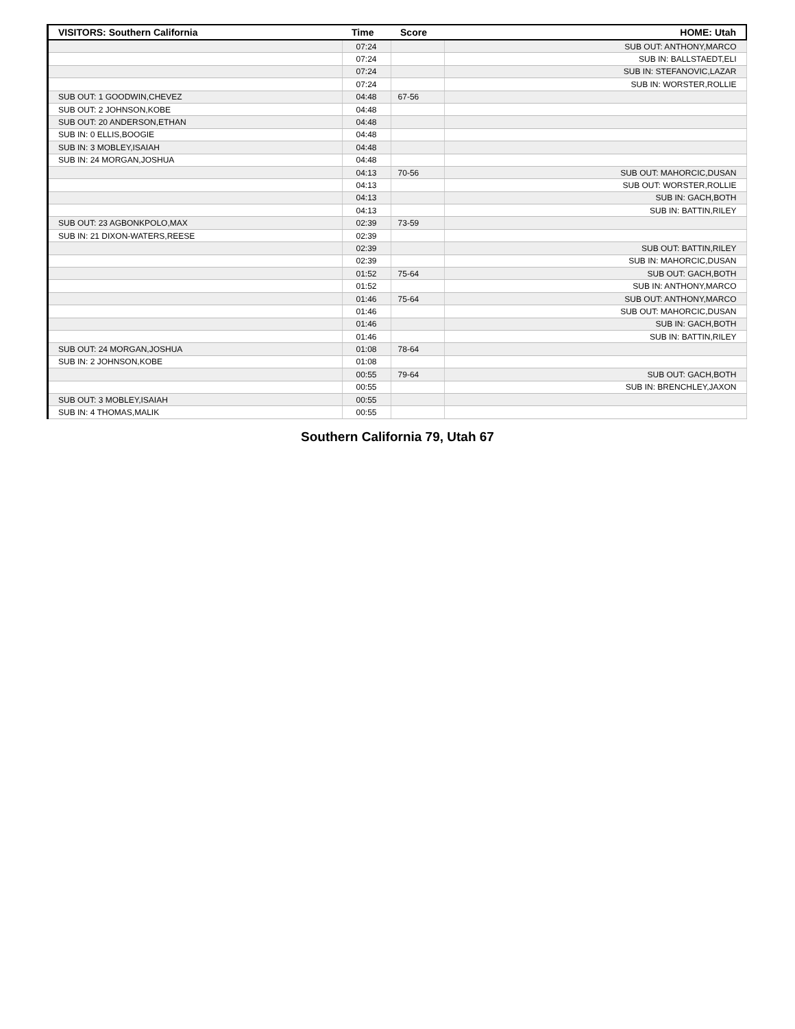| VISITORS: Southern California | Time | Score | HOME: Utah |
| --- | --- | --- | --- |
| | 07:24 | | SUB OUT: ANTHONY,MARCO |
| | 07:24 | | SUB IN: BALLSTAEDT,ELI |
| | 07:24 | | SUB IN: STEFANOVIC,LAZAR |
| | 07:24 | | SUB IN: WORSTER,ROLLIE |
| SUB OUT: 1 GOODWIN,CHEVEZ | 04:48 | 67-56 | |
| SUB OUT: 2 JOHNSON,KOBE | 04:48 | | |
| SUB OUT: 20 ANDERSON,ETHAN | 04:48 | | |
| SUB IN: 0 ELLIS,BOOGIE | 04:48 | | |
| SUB IN: 3 MOBLEY,ISAIAH | 04:48 | | |
| SUB IN: 24 MORGAN,JOSHUA | 04:48 | | |
| | 04:13 | 70-56 | SUB OUT: MAHORCIC,DUSAN |
| | 04:13 | | SUB OUT: WORSTER,ROLLIE |
| | 04:13 | | SUB IN: GACH,BOTH |
| | 04:13 | | SUB IN: BATTIN,RILEY |
| SUB OUT: 23 AGBONKPOLO,MAX | 02:39 | 73-59 | |
| SUB IN: 21 DIXON-WATERS,REESE | 02:39 | | |
| | 02:39 | | SUB OUT: BATTIN,RILEY |
| | 02:39 | | SUB IN: MAHORCIC,DUSAN |
| | 01:52 | 75-64 | SUB OUT: GACH,BOTH |
| | 01:52 | | SUB IN: ANTHONY,MARCO |
| | 01:46 | 75-64 | SUB OUT: ANTHONY,MARCO |
| | 01:46 | | SUB OUT: MAHORCIC,DUSAN |
| | 01:46 | | SUB IN: GACH,BOTH |
| | 01:46 | | SUB IN: BATTIN,RILEY |
| SUB OUT: 24 MORGAN,JOSHUA | 01:08 | 78-64 | |
| SUB IN: 2 JOHNSON,KOBE | 01:08 | | |
| | 00:55 | 79-64 | SUB OUT: GACH,BOTH |
| | 00:55 | | SUB IN: BRENCHLEY,JAXON |
| SUB OUT: 3 MOBLEY,ISAIAH | 00:55 | | |
| SUB IN: 4 THOMAS,MALIK | 00:55 | | |
Southern California 79, Utah 67